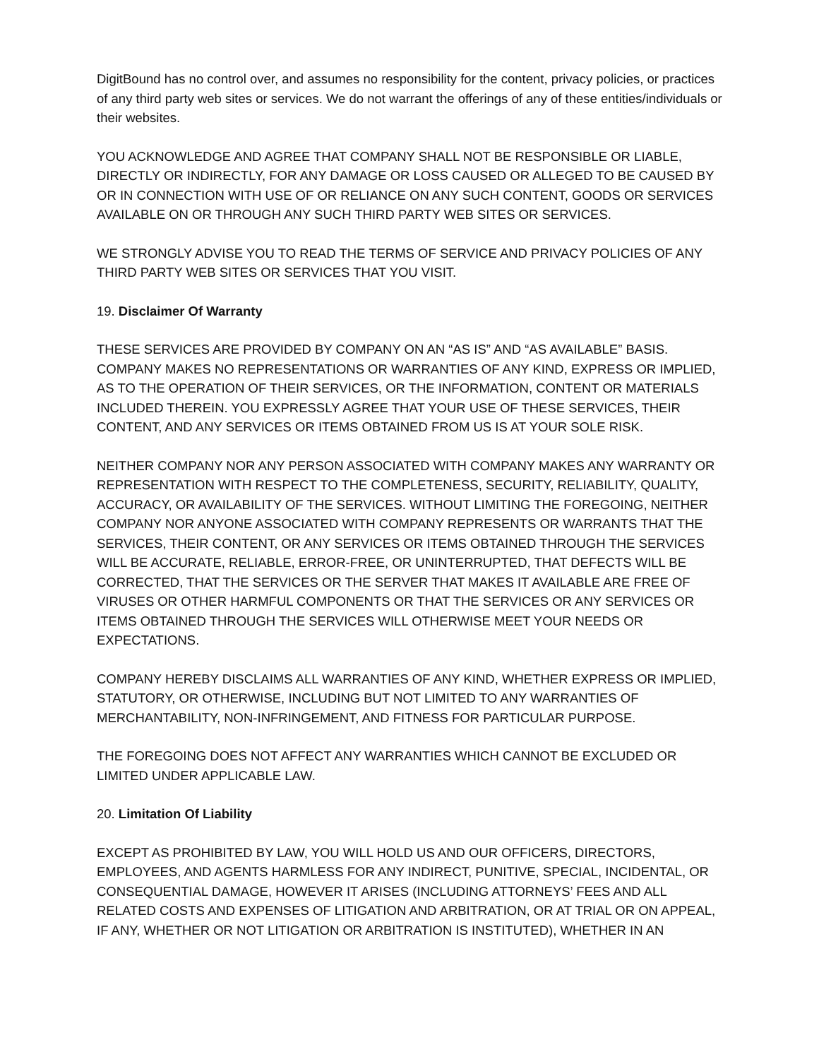DigitBound has no control over, and assumes no responsibility for the content, privacy policies, or practices of any third party web sites or services. We do not warrant the offerings of any of these entities/individuals or their websites.
YOU ACKNOWLEDGE AND AGREE THAT COMPANY SHALL NOT BE RESPONSIBLE OR LIABLE, DIRECTLY OR INDIRECTLY, FOR ANY DAMAGE OR LOSS CAUSED OR ALLEGED TO BE CAUSED BY OR IN CONNECTION WITH USE OF OR RELIANCE ON ANY SUCH CONTENT, GOODS OR SERVICES AVAILABLE ON OR THROUGH ANY SUCH THIRD PARTY WEB SITES OR SERVICES.
WE STRONGLY ADVISE YOU TO READ THE TERMS OF SERVICE AND PRIVACY POLICIES OF ANY THIRD PARTY WEB SITES OR SERVICES THAT YOU VISIT.
19. Disclaimer Of Warranty
THESE SERVICES ARE PROVIDED BY COMPANY ON AN “AS IS” AND “AS AVAILABLE” BASIS. COMPANY MAKES NO REPRESENTATIONS OR WARRANTIES OF ANY KIND, EXPRESS OR IMPLIED, AS TO THE OPERATION OF THEIR SERVICES, OR THE INFORMATION, CONTENT OR MATERIALS INCLUDED THEREIN. YOU EXPRESSLY AGREE THAT YOUR USE OF THESE SERVICES, THEIR CONTENT, AND ANY SERVICES OR ITEMS OBTAINED FROM US IS AT YOUR SOLE RISK.
NEITHER COMPANY NOR ANY PERSON ASSOCIATED WITH COMPANY MAKES ANY WARRANTY OR REPRESENTATION WITH RESPECT TO THE COMPLETENESS, SECURITY, RELIABILITY, QUALITY, ACCURACY, OR AVAILABILITY OF THE SERVICES. WITHOUT LIMITING THE FOREGOING, NEITHER COMPANY NOR ANYONE ASSOCIATED WITH COMPANY REPRESENTS OR WARRANTS THAT THE SERVICES, THEIR CONTENT, OR ANY SERVICES OR ITEMS OBTAINED THROUGH THE SERVICES WILL BE ACCURATE, RELIABLE, ERROR-FREE, OR UNINTERRUPTED, THAT DEFECTS WILL BE CORRECTED, THAT THE SERVICES OR THE SERVER THAT MAKES IT AVAILABLE ARE FREE OF VIRUSES OR OTHER HARMFUL COMPONENTS OR THAT THE SERVICES OR ANY SERVICES OR ITEMS OBTAINED THROUGH THE SERVICES WILL OTHERWISE MEET YOUR NEEDS OR EXPECTATIONS.
COMPANY HEREBY DISCLAIMS ALL WARRANTIES OF ANY KIND, WHETHER EXPRESS OR IMPLIED, STATUTORY, OR OTHERWISE, INCLUDING BUT NOT LIMITED TO ANY WARRANTIES OF MERCHANTABILITY, NON-INFRINGEMENT, AND FITNESS FOR PARTICULAR PURPOSE.
THE FOREGOING DOES NOT AFFECT ANY WARRANTIES WHICH CANNOT BE EXCLUDED OR LIMITED UNDER APPLICABLE LAW.
20. Limitation Of Liability
EXCEPT AS PROHIBITED BY LAW, YOU WILL HOLD US AND OUR OFFICERS, DIRECTORS, EMPLOYEES, AND AGENTS HARMLESS FOR ANY INDIRECT, PUNITIVE, SPECIAL, INCIDENTAL, OR CONSEQUENTIAL DAMAGE, HOWEVER IT ARISES (INCLUDING ATTORNEYS’ FEES AND ALL RELATED COSTS AND EXPENSES OF LITIGATION AND ARBITRATION, OR AT TRIAL OR ON APPEAL, IF ANY, WHETHER OR NOT LITIGATION OR ARBITRATION IS INSTITUTED), WHETHER IN AN